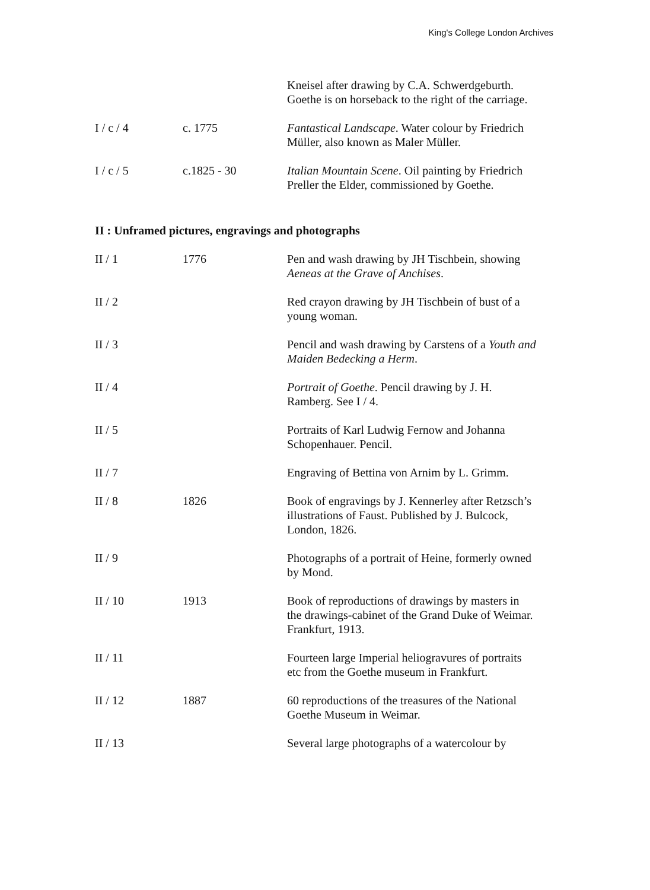King's College London Archives
| | | Kneisel after drawing by C.A. Schwerdgeburth. Goethe is on horseback to the right of the carriage. |
| I / c / 4 | c. 1775 | Fantastical Landscape . Water colour by Friedrich Müller, also known as Maler Müller. |
| I / c / 5 | c.1825 - 30 | Italian Mountain Scene . Oil painting by Friedrich Preller the Elder, commissioned by Goethe. |
II : Unframed pictures, engravings and photographs
| II / 1 | 1776 | Pen and wash drawing by JH Tischbein, showing Aeneas at the Grave of Anchises . |
| II / 2 | | Red crayon drawing by JH Tischbein of bust of a young woman. |
| II / 3 | | Pencil and wash drawing by Carstens of a Youth and Maiden Bedecking a Herm . |
| II / 4 | | Portrait of Goethe . Pencil drawing by J. H. Ramberg. See I / 4. |
| II / 5 | | Portraits of Karl Ludwig Fernow and Johanna Schopenhauer. Pencil. |
| II / 7 | | Engraving of Bettina von Arnim by L. Grimm. |
| II / 8 | 1826 | Book of engravings by J. Kennerley after Retzsch’s illustrations of Faust. Published by J. Bulcock, London, 1826. |
| II / 9 | | Photographs of a portrait of Heine, formerly owned by Mond. |
| II / 10 | 1913 | Book of reproductions of drawings by masters in the drawings-cabinet of the Grand Duke of Weimar. Frankfurt, 1913. |
| II / 11 | | Fourteen large Imperial heliogravures of portraits etc from the Goethe museum in Frankfurt. |
| II / 12 | 1887 | 60 reproductions of the treasures of the National Goethe Museum in Weimar. |
| II / 13 | | Several large photographs of a watercolour by |